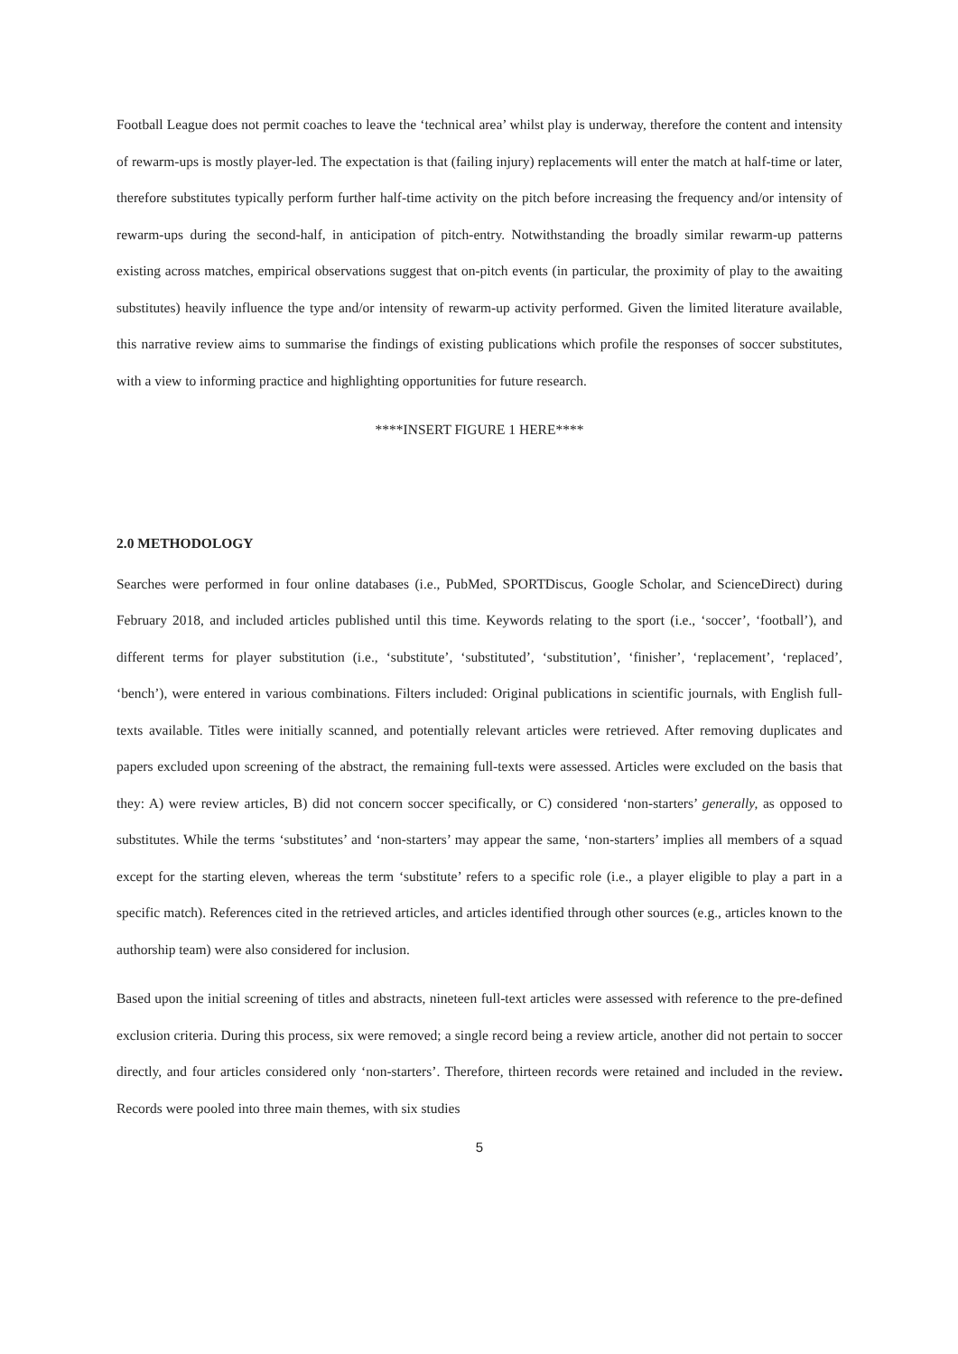Football League does not permit coaches to leave the ‘technical area’ whilst play is underway, therefore the content and intensity of rewarm-ups is mostly player-led. The expectation is that (failing injury) replacements will enter the match at half-time or later, therefore substitutes typically perform further half-time activity on the pitch before increasing the frequency and/or intensity of rewarm-ups during the second-half, in anticipation of pitch-entry. Notwithstanding the broadly similar rewarm-up patterns existing across matches, empirical observations suggest that on-pitch events (in particular, the proximity of play to the awaiting substitutes) heavily influence the type and/or intensity of rewarm-up activity performed. Given the limited literature available, this narrative review aims to summarise the findings of existing publications which profile the responses of soccer substitutes, with a view to informing practice and highlighting opportunities for future research.
****INSERT FIGURE 1 HERE****
2.0 METHODOLOGY
Searches were performed in four online databases (i.e., PubMed, SPORTDiscus, Google Scholar, and ScienceDirect) during February 2018, and included articles published until this time. Keywords relating to the sport (i.e., ‘soccer’, ‘football’), and different terms for player substitution (i.e., ‘substitute’, ‘substituted’, ‘substitution’, ‘finisher’, ‘replacement’, ‘replaced’, ‘bench’), were entered in various combinations. Filters included: Original publications in scientific journals, with English full-texts available. Titles were initially scanned, and potentially relevant articles were retrieved. After removing duplicates and papers excluded upon screening of the abstract, the remaining full-texts were assessed. Articles were excluded on the basis that they: A) were review articles, B) did not concern soccer specifically, or C) considered ‘non-starters’ generally, as opposed to substitutes. While the terms ‘substitutes’ and ‘non-starters’ may appear the same, ‘non-starters’ implies all members of a squad except for the starting eleven, whereas the term ‘substitute’ refers to a specific role (i.e., a player eligible to play a part in a specific match). References cited in the retrieved articles, and articles identified through other sources (e.g., articles known to the authorship team) were also considered for inclusion.
Based upon the initial screening of titles and abstracts, nineteen full-text articles were assessed with reference to the pre-defined exclusion criteria. During this process, six were removed; a single record being a review article, another did not pertain to soccer directly, and four articles considered only ‘non-starters’. Therefore, thirteen records were retained and included in the review. Records were pooled into three main themes, with six studies
5